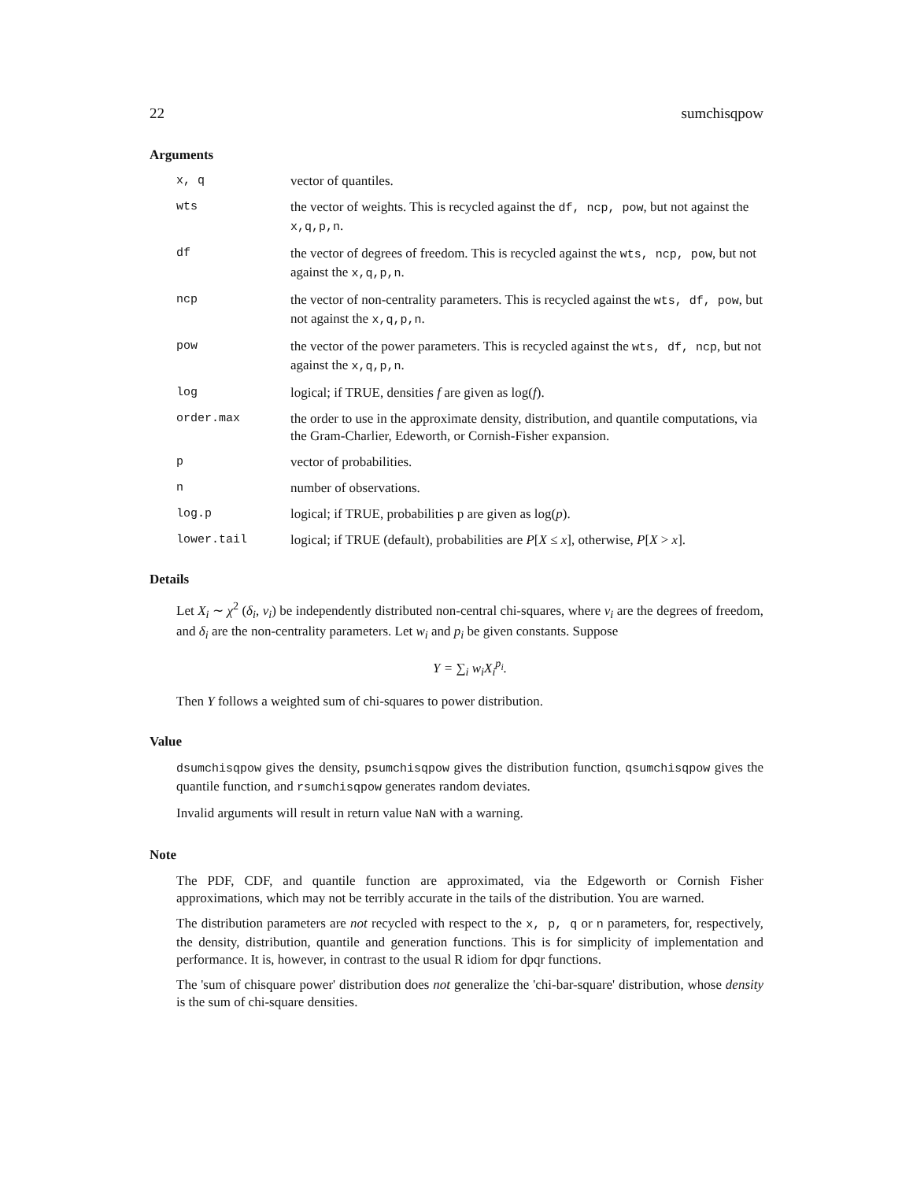22 sumchisqpow
Arguments
| x, q | vector of quantiles. |
| wts | the vector of weights. This is recycled against the df, ncp, pow , but not against the x,q,p,n . |
| df | the vector of degrees of freedom. This is recycled against the wts, ncp, pow , but not against the x,q,p,n . |
| ncp | the vector of non-centrality parameters. This is recycled against the wts, df, pow , but not against the x,q,p,n . |
| pow | the vector of the power parameters. This is recycled against the wts, df, ncp , but not against the x,q,p,n . |
| log | logical; if TRUE, densities f are given as log( f ). |
| order.max | the order to use in the approximate density, distribution, and quantile computations, via the Gram-Charlier, Edeworth, or Cornish-Fisher expansion. |
| p | vector of probabilities. |
| n | number of observations. |
| log.p | logical; if TRUE, probabilities p are given as log( p ). |
| lower.tail | logical; if TRUE (default), probabilities are P [ X ≤ x ], otherwise, P [ X > x ]. |
Details
Let X<sub>i</sub> ∼ χ<sup>2</sup> (δ<sub>i</sub>, ν<sub>i</sub>) be independently distributed non-central chi-squares, where ν<sub>i</sub> are the degrees of freedom, and δ<sub>i</sub> are the non-centrality parameters. Let w<sub>i</sub> and p<sub>i</sub> be given constants. Suppose
Y = ∑<sub>i</sub> w<sub>i</sub>X<sub>i</sub><sup>p<sub>i</sub></sup>.
Then Y follows a weighted sum of chi-squares to power distribution.
Value
dsumchisqpow gives the density, psumchisqpow gives the distribution function, qsumchisqpow gives the quantile function, and rsumchisqpow generates random deviates.
Invalid arguments will result in return value NaN with a warning.
Note
The PDF, CDF, and quantile function are approximated, via the Edgeworth or Cornish Fisher approximations, which may not be terribly accurate in the tails of the distribution. You are warned.
The distribution parameters are not recycled with respect to the x, p, q or n parameters, for, respectively, the density, distribution, quantile and generation functions. This is for simplicity of implementation and performance. It is, however, in contrast to the usual R idiom for dpqr functions.
The 'sum of chisquare power' distribution does not generalize the 'chi-bar-square' distribution, whose density is the sum of chi-square densities.